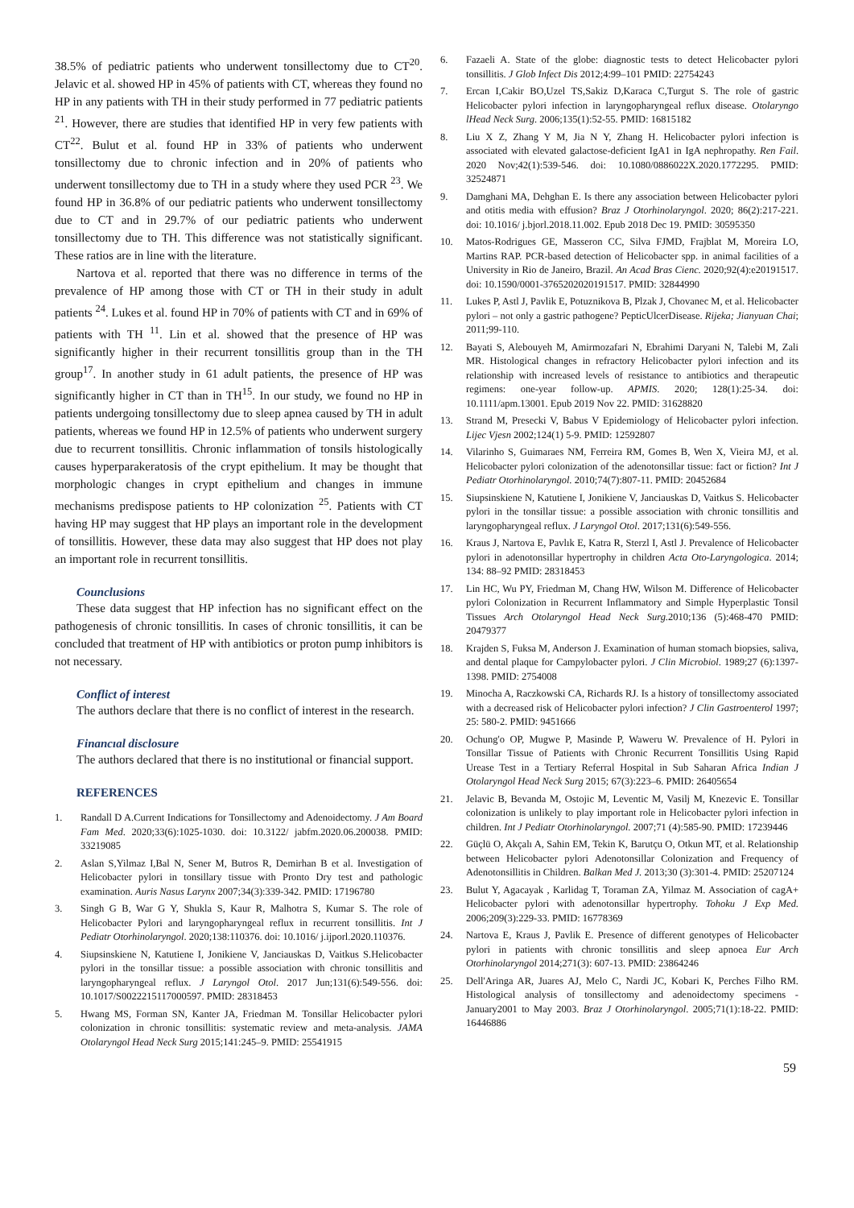38.5% of pediatric patients who underwent tonsillectomy due to CT<sup>20</sup>. Jelavic et al. showed HP in 45% of patients with CT, whereas they found no HP in any patients with TH in their study performed in 77 pediatric patients <sup>21</sup>. However, there are studies that identified HP in very few patients with CT<sup>22</sup>. Bulut et al. found HP in 33% of patients who underwent tonsillectomy due to chronic infection and in 20% of patients who underwent tonsillectomy due to TH in a study where they used PCR <sup>23</sup>. We found HP in 36.8% of our pediatric patients who underwent tonsillectomy due to CT and in 29.7% of our pediatric patients who underwent tonsillectomy due to TH. This difference was not statistically significant. These ratios are in line with the literature.
Nartova et al. reported that there was no difference in terms of the prevalence of HP among those with CT or TH in their study in adult patients <sup>24</sup>. Lukes et al. found HP in 70% of patients with CT and in 69% of patients with TH <sup>11</sup>. Lin et al. showed that the presence of HP was significantly higher in their recurrent tonsillitis group than in the TH group<sup>17</sup>. In another study in 61 adult patients, the presence of HP was significantly higher in CT than in TH<sup>15</sup>. In our study, we found no HP in patients undergoing tonsillectomy due to sleep apnea caused by TH in adult patients, whereas we found HP in 12.5% of patients who underwent surgery due to recurrent tonsillitis. Chronic inflammation of tonsils histologically causes hyperparakeratosis of the crypt epithelium. It may be thought that morphologic changes in crypt epithelium and changes in immune mechanisms predispose patients to HP colonization <sup>25</sup>. Patients with CT having HP may suggest that HP plays an important role in the development of tonsillitis. However, these data may also suggest that HP does not play an important role in recurrent tonsillitis.
Counclusions
These data suggest that HP infection has no significant effect on the pathogenesis of chronic tonsillitis. In cases of chronic tonsillitis, it can be concluded that treatment of HP with antibiotics or proton pump inhibitors is not necessary.
Conflict of interest
The authors declare that there is no conflict of interest in the research.
Financıal disclosure
The authors declared that there is no institutional or financial support.
REFERENCES
1. Randall D A.Current Indications for Tonsillectomy and Adenoidectomy. J Am Board Fam Med. 2020;33(6):1025-1030. doi: 10.3122/ jabfm.2020.06.200038. PMID: 33219085
2. Aslan S,Yilmaz I,Bal N, Sener M, Butros R, Demirhan B et al. Investigation of Helicobacter pylori in tonsillary tissue with Pronto Dry test and pathologic examination. Auris Nasus Larynx 2007;34(3):339-342. PMID: 17196780
3. Singh G B, War G Y, Shukla S, Kaur R, Malhotra S, Kumar S. The role of Helicobacter Pylori and laryngopharyngeal reflux in recurrent tonsillitis. Int J Pediatr Otorhinolaryngol. 2020;138:110376. doi: 10.1016/ j.ijporl.2020.110376.
4. Siupsinskiene N, Katutiene I, Jonikiene V, Janciauskas D, Vaitkus S.Helicobacter pylori in the tonsillar tissue: a possible association with chronic tonsillitis and laryngopharyngeal reflux. J Laryngol Otol. 2017 Jun;131(6):549-556. doi: 10.1017/S0022215117000597. PMID: 28318453
5. Hwang MS, Forman SN, Kanter JA, Friedman M. Tonsillar Helicobacter pylori colonization in chronic tonsillitis: systematic review and meta-analysis. JAMA Otolaryngol Head Neck Surg 2015;141:245–9. PMID: 25541915
6. Fazaeli A. State of the globe: diagnostic tests to detect Helicobacter pylori tonsillitis. J Glob Infect Dis 2012;4:99–101 PMID: 22754243
7. Ercan I,Cakir BO,Uzel TS,Sakiz D,Karaca C,Turgut S. The role of gastric Helicobacter pylori infection in laryngopharyngeal reflux disease. Otolaryngo lHead Neck Surg. 2006;135(1):52-55. PMID: 16815182
8. Liu X Z, Zhang Y M, Jia N Y, Zhang H. Helicobacter pylori infection is associated with elevated galactose-deficient IgA1 in IgA nephropathy. Ren Fail. 2020 Nov;42(1):539-546. doi: 10.1080/0886022X.2020.1772295. PMID: 32524871
9. Damghani MA, Dehghan E. Is there any association between Helicobacter pylori and otitis media with effusion? Braz J Otorhinolaryngol. 2020; 86(2):217-221. doi: 10.1016/ j.bjorl.2018.11.002. Epub 2018 Dec 19. PMID: 30595350
10. Matos-Rodrigues GE, Masseron CC, Silva FJMD, Frajblat M, Moreira LO, Martins RAP. PCR-based detection of Helicobacter spp. in animal facilities of a University in Rio de Janeiro, Brazil. An Acad Bras Cienc. 2020;92(4):e20191517. doi: 10.1590/0001-3765202020191517. PMID: 32844990
11. Lukes P, Astl J, Pavlik E, Potuznikova B, Plzak J, Chovanec M, et al. Helicobacter pylori – not only a gastric pathogene? PepticUlcerDisease. Rijeka; Jianyuan Chai; 2011;99-110.
12. Bayati S, Alebouyeh M, Amirmozafari N, Ebrahimi Daryani N, Talebi M, Zali MR. Histological changes in refractory Helicobacter pylori infection and its relationship with increased levels of resistance to antibiotics and therapeutic regimens: one-year follow-up. APMIS. 2020; 128(1):25-34. doi: 10.1111/apm.13001. Epub 2019 Nov 22. PMID: 31628820
13. Strand M, Presecki V, Babus V Epidemiology of Helicobacter pylori infection. Lijec Vjesn 2002;124(1) 5-9. PMID: 12592807
14. Vilarinho S, Guimaraes NM, Ferreira RM, Gomes B, Wen X, Vieira MJ, et al. Helicobacter pylori colonization of the adenotonsillar tissue: fact or fiction? Int J Pediatr Otorhinolaryngol. 2010;74(7):807-11. PMID: 20452684
15. Siupsinskiene N, Katutiene I, Jonikiene V, Janciauskas D, Vaitkus S. Helicobacter pylori in the tonsillar tissue: a possible association with chronic tonsillitis and laryngopharyngeal reflux. J Laryngol Otol. 2017;131(6):549-556.
16. Kraus J, Nartova E, Pavlık E, Katra R, Sterzl I, Astl J. Prevalence of Helicobacter pylori in adenotonsillar hypertrophy in children Acta Oto-Laryngologica. 2014; 134: 88–92 PMID: 28318453
17. Lin HC, Wu PY, Friedman M, Chang HW, Wilson M. Difference of Helicobacter pylori Colonization in Recurrent Inflammatory and Simple Hyperplastic Tonsil Tissues Arch Otolaryngol Head Neck Surg. 2010;136 (5):468-470 PMID: 20479377
18. Krajden S, Fuksa M, Anderson J. Examination of human stomach biopsies, saliva, and dental plaque for Campylobacter pylori. J Clin Microbiol. 1989;27 (6):1397-1398. PMID: 2754008
19. Minocha A, Raczkowski CA, Richards RJ. Is a history of tonsillectomy associated with a decreased risk of Helicobacter pylori infection? J Clin Gastroenterol 1997; 25: 580-2. PMID: 9451666
20. Ochung'o OP, Mugwe P, Masinde P, Waweru W. Prevalence of H. Pylori in Tonsillar Tissue of Patients with Chronic Recurrent Tonsillitis Using Rapid Urease Test in a Tertiary Referral Hospital in Sub Saharan Africa Indian J Otolaryngol Head Neck Surg 2015; 67(3):223–6. PMID: 26405654
21. Jelavic B, Bevanda M, Ostojic M, Leventic M, Vasilj M, Knezevic E. Tonsillar colonization is unlikely to play important role in Helicobacter pylori infection in children. Int J Pediatr Otorhinolaryngol. 2007;71 (4):585-90. PMID: 17239446
22. Güçlü O, Akçalı A, Sahin EM, Tekin K, Barutçu O, Otkun MT, et al. Relationship between Helicobacter pylori Adenotonsillar Colonization and Frequency of Adenotonsillitis in Children. Balkan Med J. 2013;30 (3):301-4. PMID: 25207124
23. Bulut Y, Agacayak , Karlidag T, Toraman ZA, Yilmaz M. Association of cagA+ Helicobacter pylori with adenotonsillar hypertrophy. Tohoku J Exp Med. 2006;209(3):229-33. PMID: 16778369
24. Nartova E, Kraus J, Pavlik E. Presence of different genotypes of Helicobacter pylori in patients with chronic tonsillitis and sleep apnoea Eur Arch Otorhinolaryngol 2014;271(3): 607-13. PMID: 23864246
25. Dell'Aringa AR, Juares AJ, Melo C, Nardi JC, Kobari K, Perches Filho RM. Histological analysis of tonsillectomy and adenoidectomy specimens -January2001 to May 2003. Braz J Otorhinolaryngol. 2005;71(1):18-22. PMID: 16446886
59